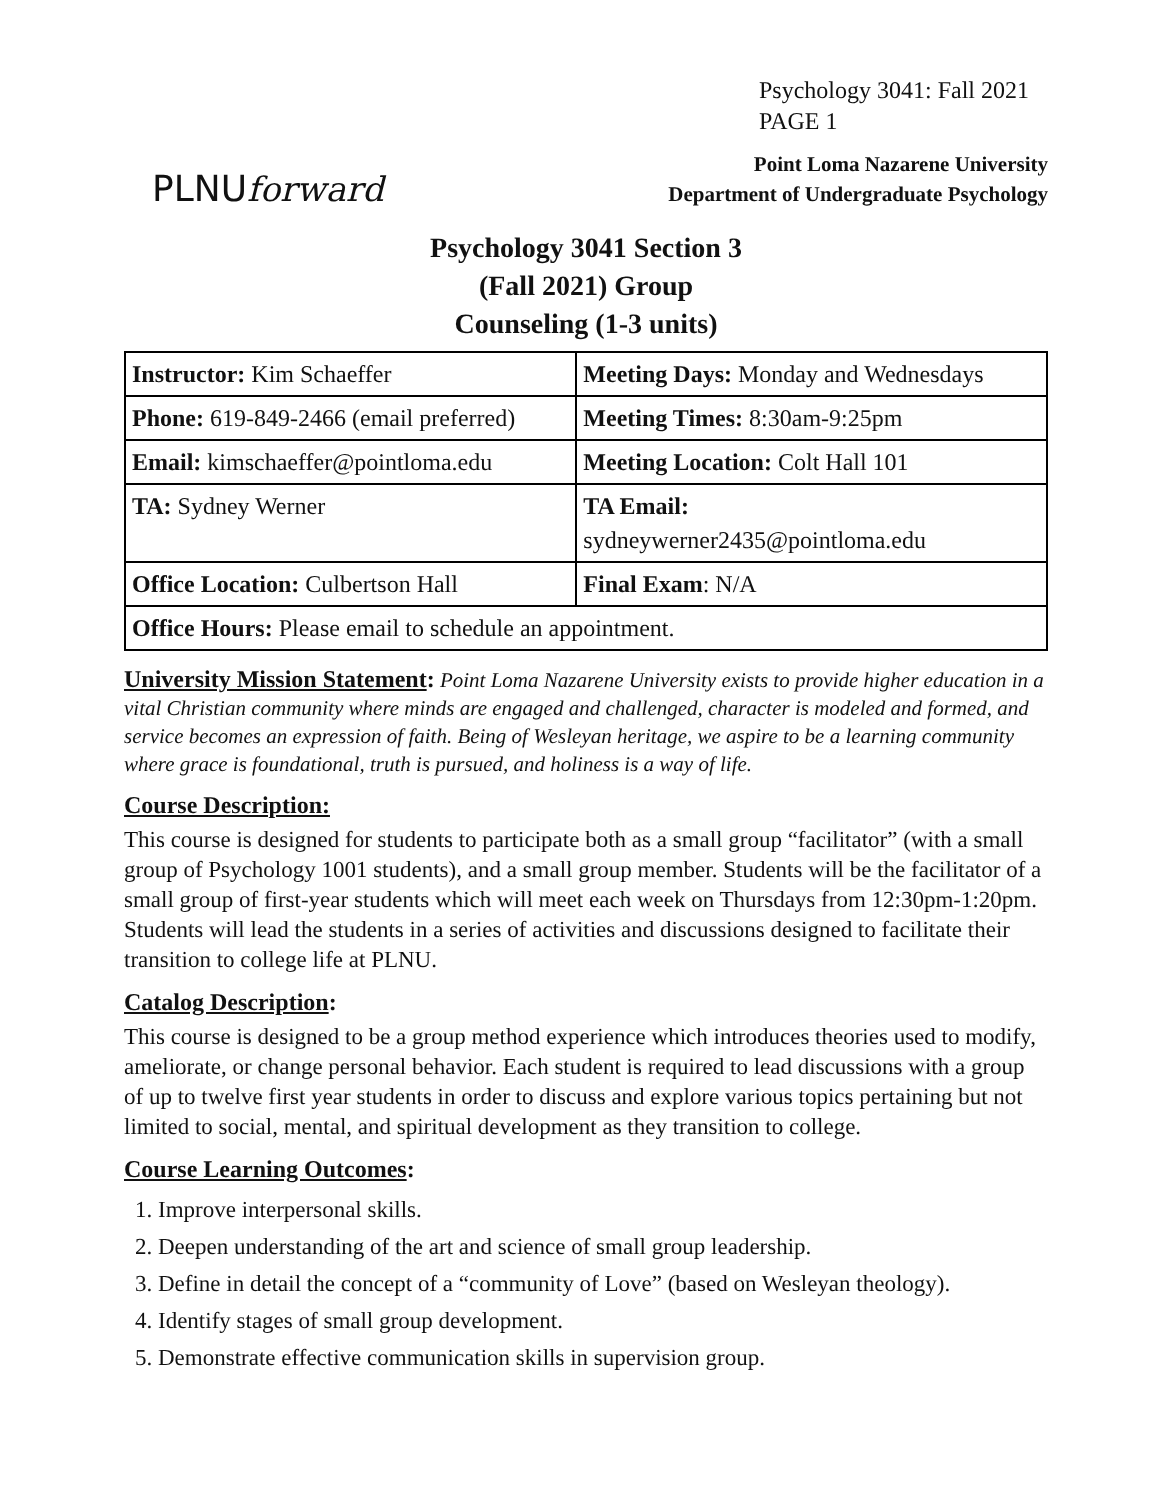Psychology 3041: Fall 2021
PAGE 1
PLNUforward
Point Loma Nazarene University
Department of Undergraduate Psychology
Psychology 3041 Section 3
(Fall 2021) Group
Counseling (1-3 units)
| Instructor: Kim Schaeffer | Meeting Days: Monday and Wednesdays |
| Phone: 619-849-2466 (email preferred) | Meeting Times: 8:30am-9:25pm |
| Email: kimschaeffer@pointloma.edu | Meeting Location: Colt Hall 101 |
| TA: Sydney Werner | TA Email: sydneywerner2435@pointloma.edu |
| Office Location: Culbertson Hall | Final Exam : N/A |
| Office Hours: Please email to schedule an appointment. | |
University Mission Statement: Point Loma Nazarene University exists to provide higher education in a vital Christian community where minds are engaged and challenged, character is modeled and formed, and service becomes an expression of faith. Being of Wesleyan heritage, we aspire to be a learning community where grace is foundational, truth is pursued, and holiness is a way of life.
Course Description:
This course is designed for students to participate both as a small group “facilitator” (with a small group of Psychology 1001 students), and a small group member. Students will be the facilitator of a small group of first-year students which will meet each week on Thursdays from 12:30pm-1:20pm. Students will lead the students in a series of activities and discussions designed to facilitate their transition to college life at PLNU.
Catalog Description:
This course is designed to be a group method experience which introduces theories used to modify, ameliorate, or change personal behavior. Each student is required to lead discussions with a group of up to twelve first year students in order to discuss and explore various topics pertaining but not limited to social, mental, and spiritual development as they transition to college.
Course Learning Outcomes:
1. Improve interpersonal skills.
2. Deepen understanding of the art and science of small group leadership.
3. Define in detail the concept of a “community of Love” (based on Wesleyan theology).
4. Identify stages of small group development.
5. Demonstrate effective communication skills in supervision group.